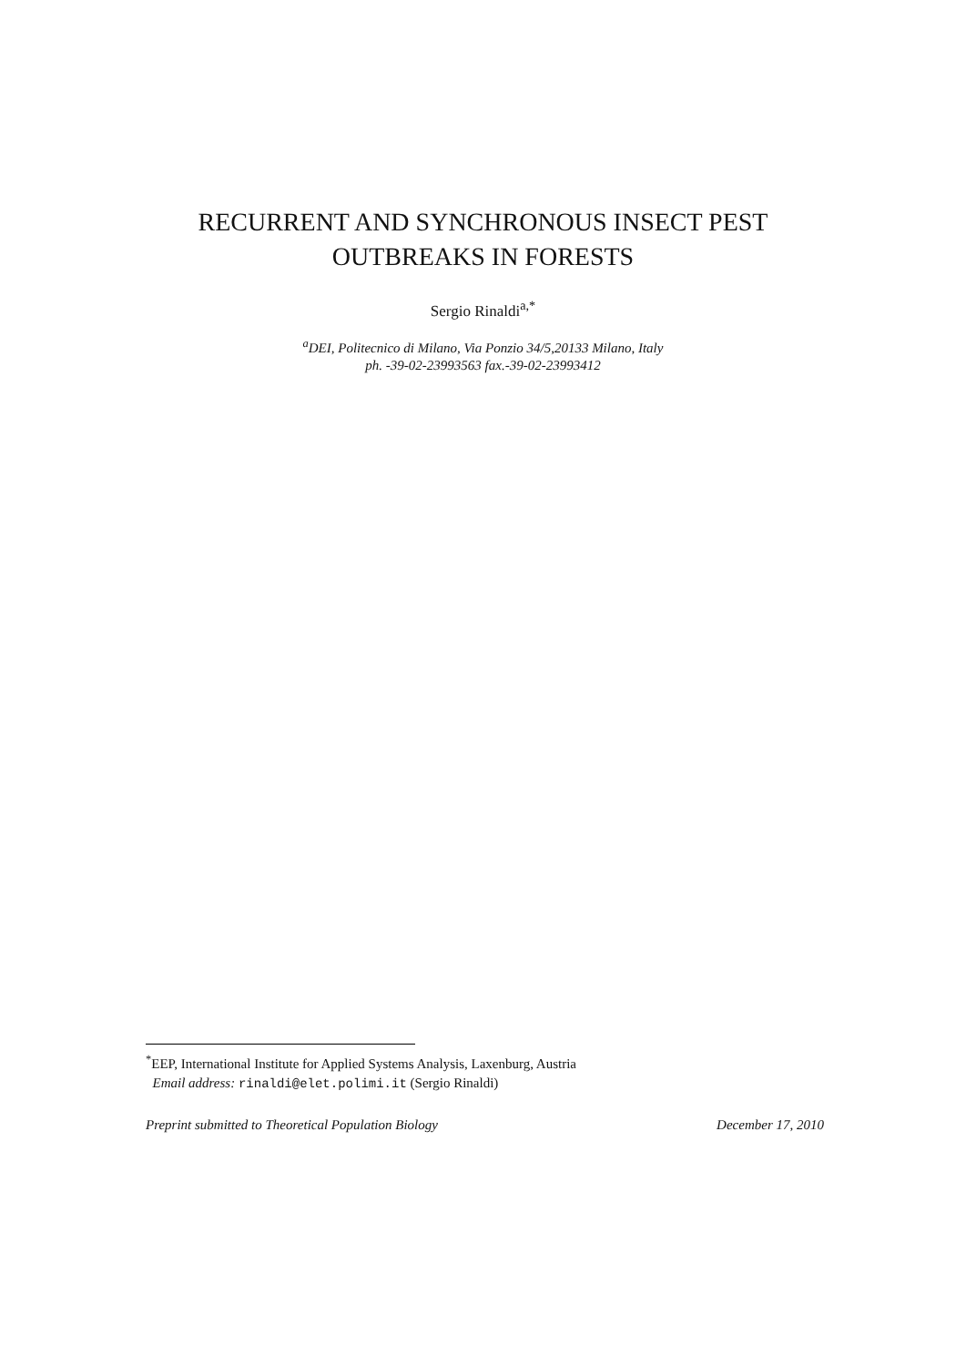RECURRENT AND SYNCHRONOUS INSECT PEST
OUTBREAKS IN FORESTS
Sergio Rinaldi<sup>a,*</sup>
<sup>a</sup> DEI, Politecnico di Milano, Via Ponzio 34/5,20133 Milano, Italy
ph. -39-02-23993563 fax.-39-02-23993412
<sup>*</sup> EEP, International Institute for Applied Systems Analysis, Laxenburg, Austria
Email address: rinaldi@elet.polimi.it (Sergio Rinaldi)
Preprint submitted to Theoretical Population Biology December 17, 2010